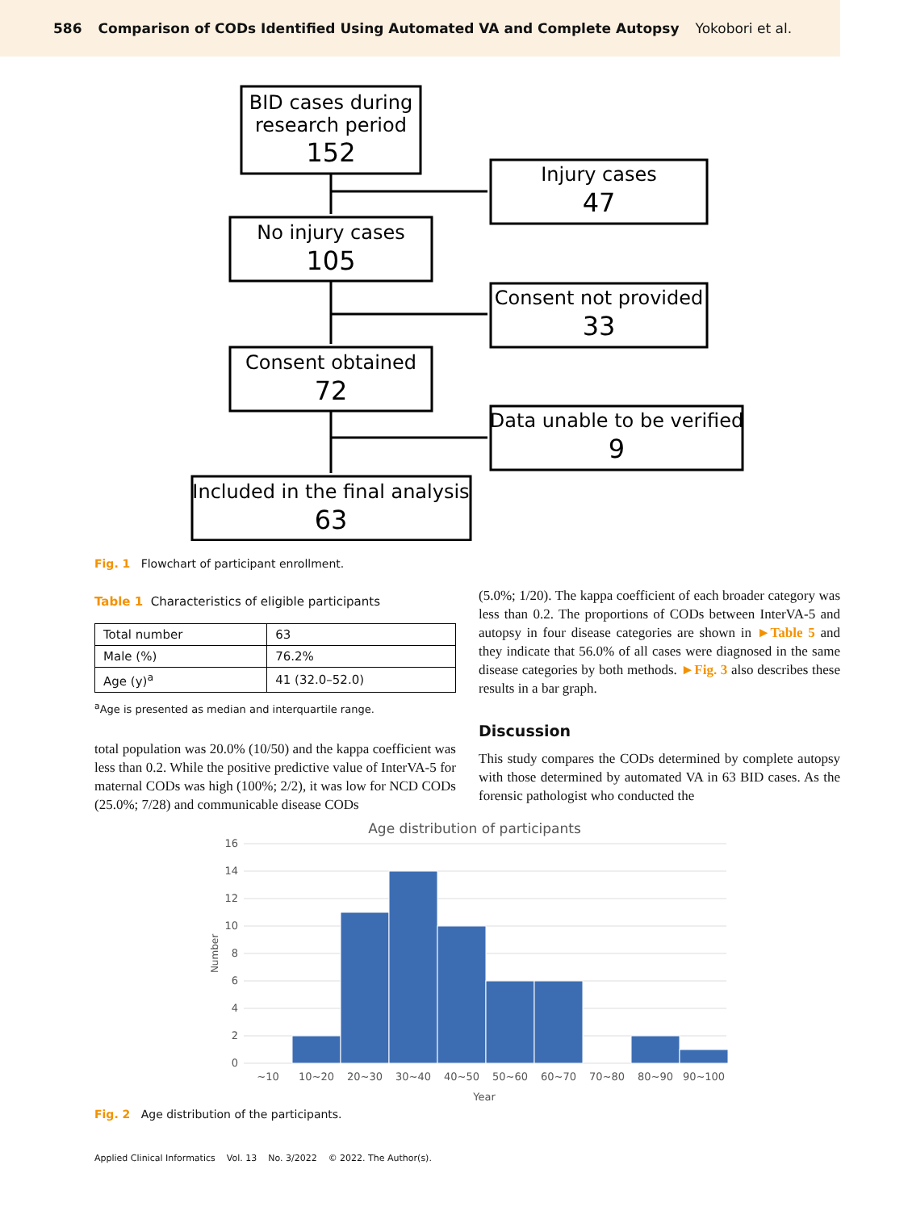586 Comparison of CODs Identified Using Automated VA and Complete Autopsy Yokobori et al.
BID cases during
research period
152
Injury cases
47
No injury cases
105
Consent not provided
33
Consent obtained
72
Data unable to be verified
9
Included in the final analysis
63
Fig. 1 Flowchart of participant enrollment.
Table 1 Characteristics of eligible participants
| Total number | 63 |
| Male (%) | 76.2% |
| Age (y)<sup>a</sup> | 41 (32.0–52.0) |
<sup>a</sup> Age is presented as median and interquartile range.
total population was 20.0% (10/50) and the kappa coefficient was less than 0.2. While the positive predictive value of InterVA-5 for maternal CODs was high (100%; 2/2), it was low for NCD CODs (25.0%; 7/28) and communicable disease CODs
(5.0%; 1/20). The kappa coefficient of each broader category was less than 0.2. The proportions of CODs between InterVA-5 and autopsy in four disease categories are shown in ►Table 5 and they indicate that 56.0% of all cases were diagnosed in the same disease categories by both methods. ►Fig. 3 also describes these results in a bar graph.
Discussion
This study compares the CODs determined by complete autopsy with those determined by automated VA in 63 BID cases. As the forensic pathologist who conducted the
Age distribution of participants
16
14
12
10
8
6
4
2
0
Number
~10
10~20
20~30
30~40
40~50
50~60
60~70
70~80
80~90
90~100
Year
Fig. 2 Age distribution of the participants.
Applied Clinical Informatics Vol. 13 No. 3/2022 © 2022. The Author(s).